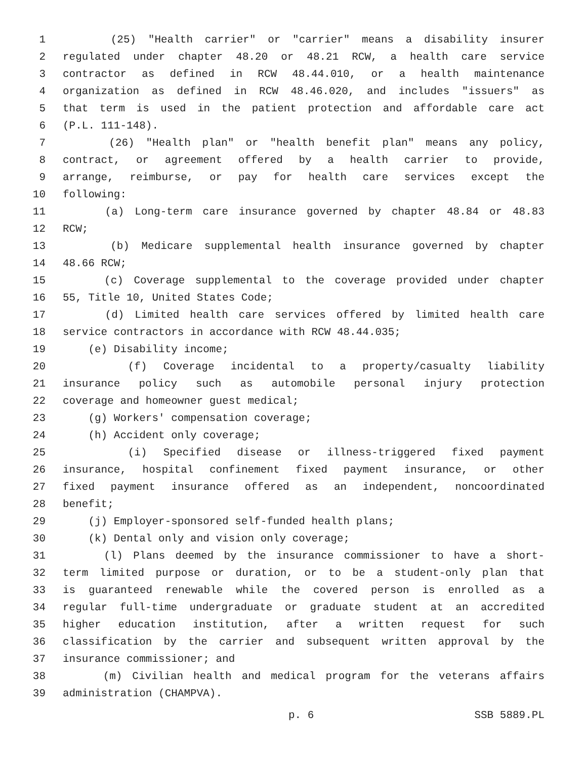1 (25) "Health carrier" or "carrier" means a disability insurer
2 regulated under chapter 48.20 or 48.21 RCW, a health care service
3 contractor as defined in RCW 48.44.010, or a health maintenance
4 organization as defined in RCW 48.46.020, and includes "issuers" as
5 that term is used in the patient protection and affordable care act
6 (P.L. 111-148).
7 (26) "Health plan" or "health benefit plan" means any policy,
8 contract, or agreement offered by a health carrier to provide,
9 arrange, reimburse, or pay for health care services except the
10 following:
11 (a) Long-term care insurance governed by chapter 48.84 or 48.83
12 RCW;
13 (b) Medicare supplemental health insurance governed by chapter
14 48.66 RCW;
15 (c) Coverage supplemental to the coverage provided under chapter
16 55, Title 10, United States Code;
17 (d) Limited health care services offered by limited health care
18 service contractors in accordance with RCW 48.44.035;
19 (e) Disability income;
20 (f) Coverage incidental to a property/casualty liability
21 insurance policy such as automobile personal injury protection
22 coverage and homeowner guest medical;
23 (g) Workers' compensation coverage;
24 (h) Accident only coverage;
25 (i) Specified disease or illness-triggered fixed payment
26 insurance, hospital confinement fixed payment insurance, or other
27 fixed payment insurance offered as an independent, noncoordinated
28 benefit;
29 (j) Employer-sponsored self-funded health plans;
30 (k) Dental only and vision only coverage;
31 (l) Plans deemed by the insurance commissioner to have a short-
32 term limited purpose or duration, or to be a student-only plan that
33 is guaranteed renewable while the covered person is enrolled as a
34 regular full-time undergraduate or graduate student at an accredited
35 higher education institution, after a written request for such
36 classification by the carrier and subsequent written approval by the
37 insurance commissioner; and
38 (m) Civilian health and medical program for the veterans affairs
39 administration (CHAMPVA).
p. 6 SSB 5889.PL